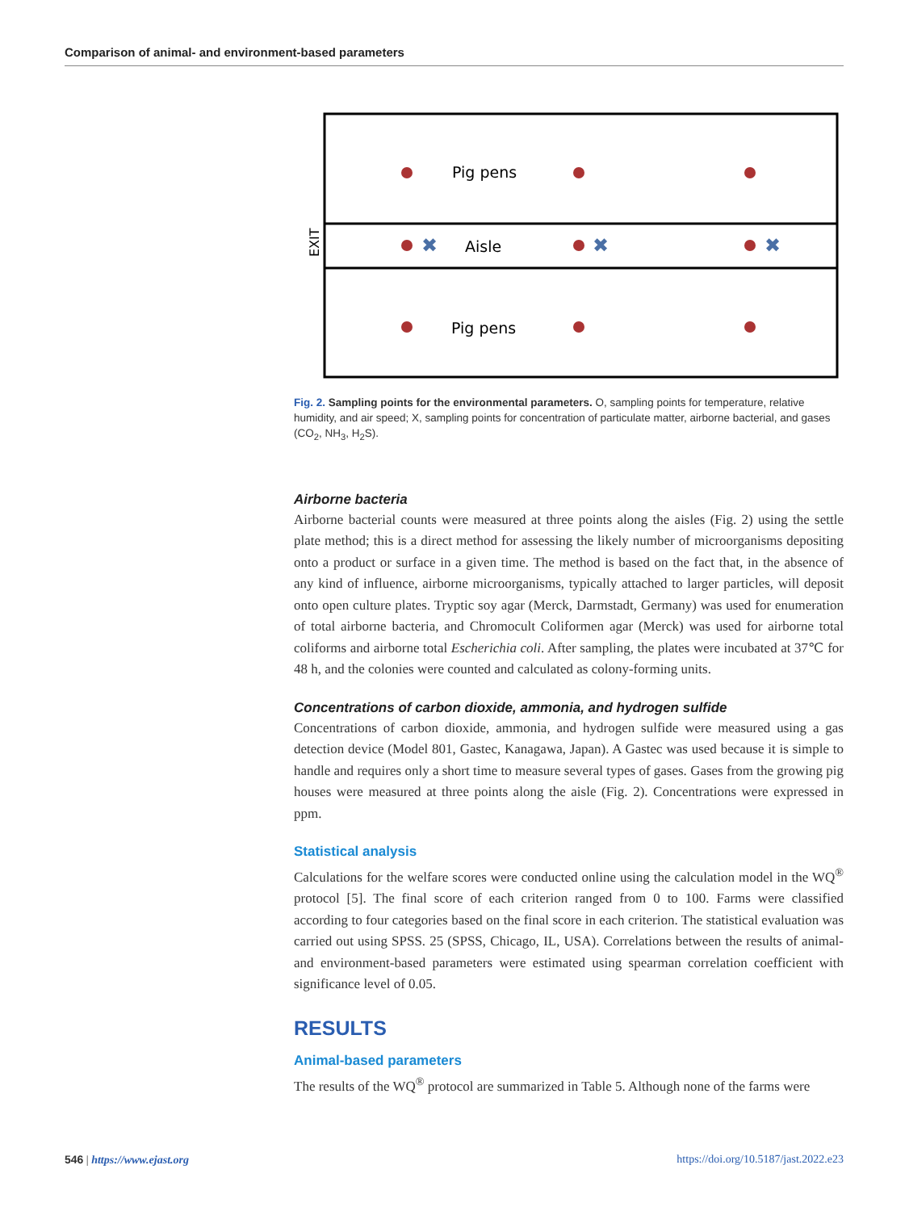Comparison of animal- and environment-based parameters
Pig pens
Aisle
Pig pens
EXIT
✖
✖
✖
Fig. 2. Sampling points for the environmental parameters. O, sampling points for temperature, relative humidity, and air speed; X, sampling points for concentration of particulate matter, airborne bacterial, and gases (CO<sub>2</sub>, NH<sub>3</sub>, H<sub>2</sub>S).
Airborne bacteria
Airborne bacterial counts were measured at three points along the aisles (Fig. 2) using the settle plate method; this is a direct method for assessing the likely number of microorganisms depositing onto a product or surface in a given time. The method is based on the fact that, in the absence of any kind of influence, airborne microorganisms, typically attached to larger particles, will deposit onto open culture plates. Tryptic soy agar (Merck, Darmstadt, Germany) was used for enumeration of total airborne bacteria, and Chromocult Coliformen agar (Merck) was used for airborne total coliforms and airborne total Escherichia coli. After sampling, the plates were incubated at 37℃ for 48 h, and the colonies were counted and calculated as colony-forming units.
Concentrations of carbon dioxide, ammonia, and hydrogen sulfide
Concentrations of carbon dioxide, ammonia, and hydrogen sulfide were measured using a gas detection device (Model 801, Gastec, Kanagawa, Japan). A Gastec was used because it is simple to handle and requires only a short time to measure several types of gases. Gases from the growing pig houses were measured at three points along the aisle (Fig. 2). Concentrations were expressed in ppm.
Statistical analysis
Calculations for the welfare scores were conducted online using the calculation model in the WQ<sup>®</sup> protocol [5]. The final score of each criterion ranged from 0 to 100. Farms were classified according to four categories based on the final score in each criterion. The statistical evaluation was carried out using SPSS. 25 (SPSS, Chicago, IL, USA). Correlations between the results of animal- and environment-based parameters were estimated using spearman correlation coefficient with significance level of 0.05.
RESULTS
Animal-based parameters
The results of the WQ<sup>®</sup> protocol are summarized in Table 5. Although none of the farms were
546 | https://www.ejast.org https://doi.org/10.5187/jast.2022.e23